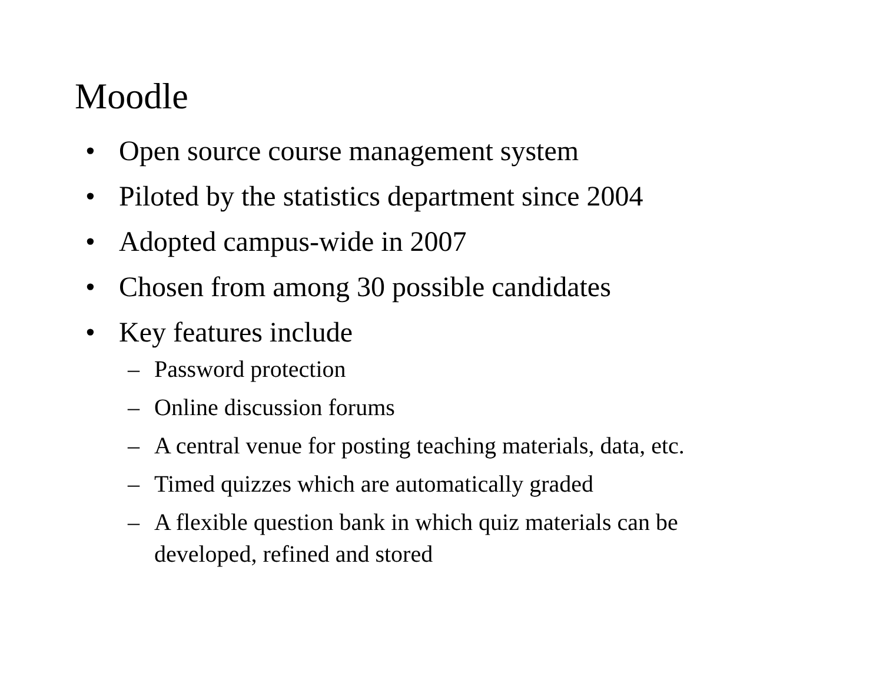Moodle
• Open source course management system
• Piloted by the statistics department since 2004
• Adopted campus-wide in 2007
• Chosen from among 30 possible candidates
• Key features include
– Password protection
– Online discussion forums
– A central venue for posting teaching materials, data, etc.
– Timed quizzes which are automatically graded
– A flexible question bank in which quiz materials can be developed, refined and stored